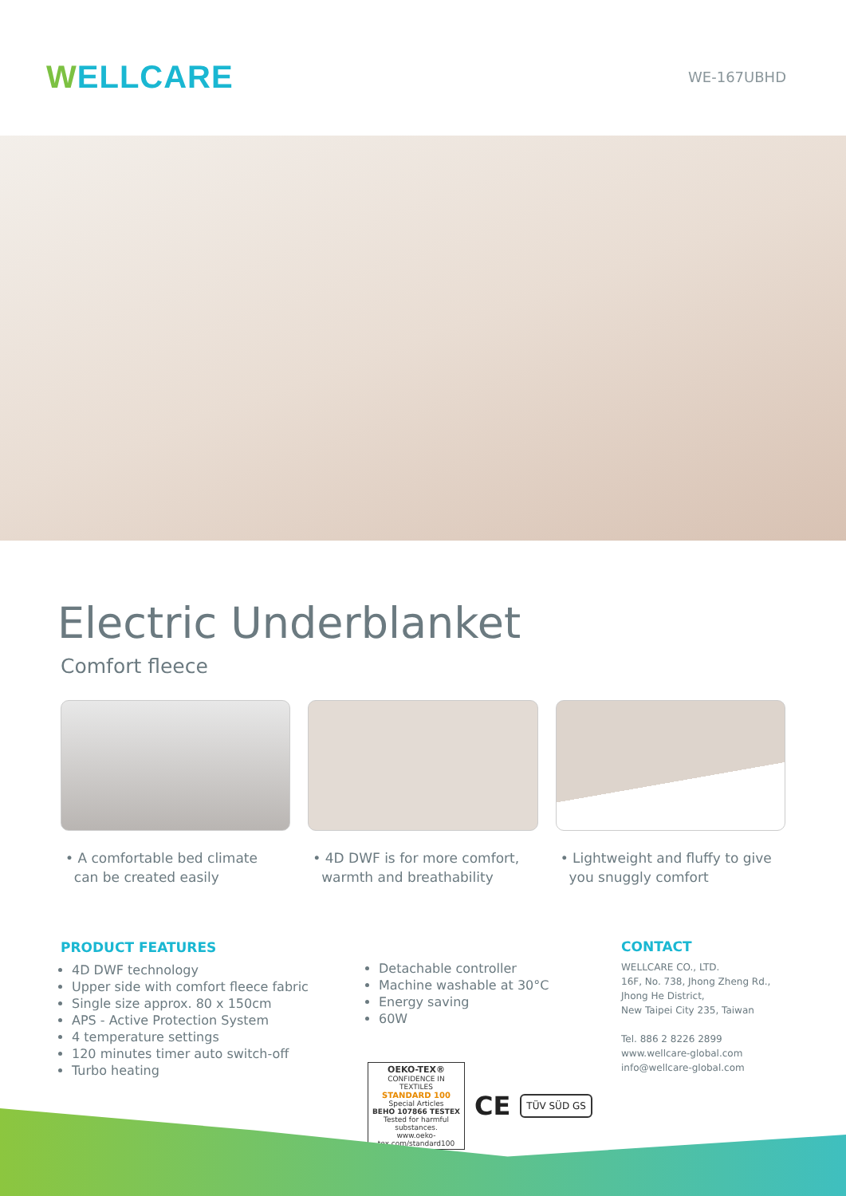WELLCARE
WE-167UBHD
Electric Underblanket
Comfort fleece
• A comfortable bed climate
can be created easily
• 4D DWF is for more comfort,
warmth and breathability
• Lightweight and fluffy to give
you snuggly comfort
PRODUCT FEATURES
4D DWF technology
Upper side with comfort fleece fabric
Single size approx. 80 x 150cm
APS - Active Protection System
4 temperature settings
120 minutes timer auto switch-off
Turbo heating
Detachable controller
Machine washable at 30°C
Energy saving
60W
OEKO-TEX®
CONFIDENCE IN TEXTILES
STANDARD 100
Special Articles
BEHO 107866 TESTEX
Tested for harmful substances.
www.oeko-tex.com/standard100
CE TÜV SÜD GS
CONTACT
WELLCARE CO., LTD.
16F, No. 738, Jhong Zheng Rd.,
Jhong He District,
New Taipei City 235, Taiwan
Tel. 886 2 8226 2899
www.wellcare-global.com
info@wellcare-global.com